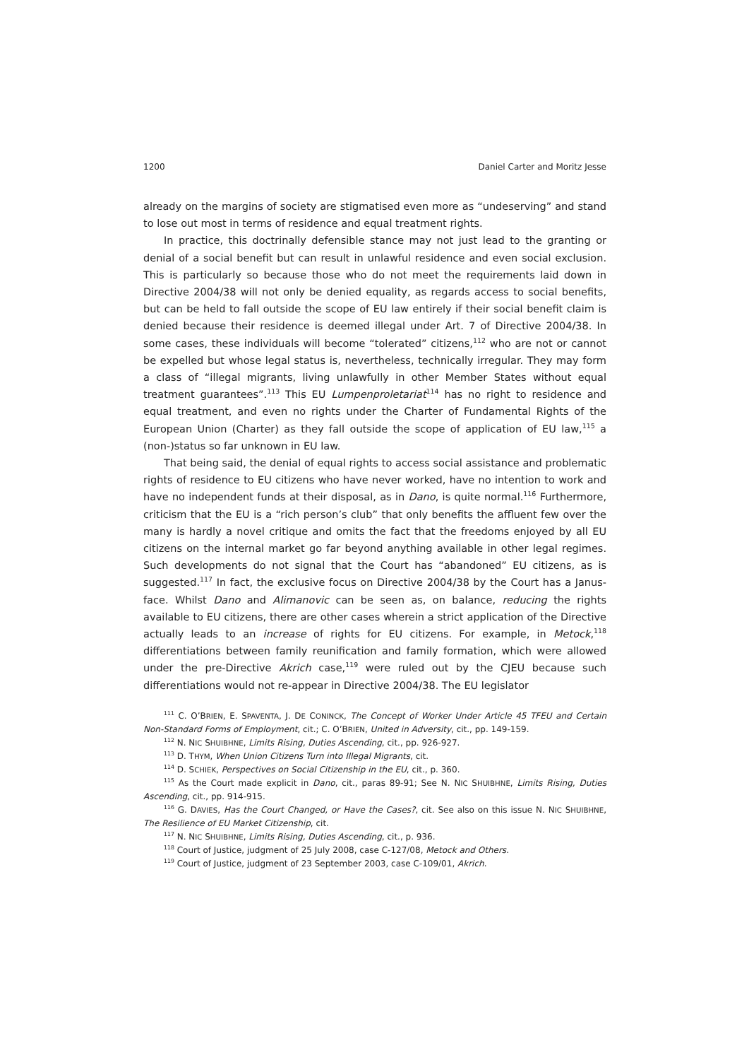1200 Daniel Carter and Moritz Jesse
already on the margins of society are stigmatised even more as “undeserving” and stand to lose out most in terms of residence and equal treatment rights.
In practice, this doctrinally defensible stance may not just lead to the granting or denial of a social benefit but can result in unlawful residence and even social exclusion. This is particularly so because those who do not meet the requirements laid down in Directive 2004/38 will not only be denied equality, as regards access to social benefits, but can be held to fall outside the scope of EU law entirely if their social benefit claim is denied because their residence is deemed illegal under Art. 7 of Directive 2004/38. In some cases, these individuals will become “tolerated” citizens,<sup>112</sup> who are not or cannot be expelled but whose legal status is, nevertheless, technically irregular. They may form a class of “illegal migrants, living unlawfully in other Member States without equal treatment guarantees”.<sup>113</sup> This EU Lumpenproletariat<sup>114</sup> has no right to residence and equal treatment, and even no rights under the Charter of Fundamental Rights of the European Union (Charter) as they fall outside the scope of application of EU law,<sup>115</sup> a (non-)status so far unknown in EU law.
That being said, the denial of equal rights to access social assistance and problematic rights of residence to EU citizens who have never worked, have no intention to work and have no independent funds at their disposal, as in Dano, is quite normal.<sup>116</sup> Furthermore, criticism that the EU is a “rich person’s club” that only benefits the affluent few over the many is hardly a novel critique and omits the fact that the freedoms enjoyed by all EU citizens on the internal market go far beyond anything available in other legal regimes. Such developments do not signal that the Court has “abandoned” EU citizens, as is suggested.<sup>117</sup> In fact, the exclusive focus on Directive 2004/38 by the Court has a Janus-face. Whilst Dano and Alimanovic can be seen as, on balance, reducing the rights available to EU citizens, there are other cases wherein a strict application of the Directive actually leads to an increase of rights for EU citizens. For example, in Metock,<sup>118</sup> differentiations between family reunification and family formation, which were allowed under the pre-Directive Akrich case,<sup>119</sup> were ruled out by the CJEU because such differentiations would not re-appear in Directive 2004/38. The EU legislator
<sup>111</sup> C. O’BRIEN, E. SPAVENTA, J. DE CONINCK, The Concept of Worker Under Article 45 TFEU and Certain Non-Standard Forms of Employment, cit.; C. O’BRIEN, United in Adversity, cit., pp. 149-159.
<sup>112</sup> N. NIC SHUIBHNE, Limits Rising, Duties Ascending, cit., pp. 926-927.
<sup>113</sup> D. THYM, When Union Citizens Turn into Illegal Migrants, cit.
<sup>114</sup> D. SCHIEK, Perspectives on Social Citizenship in the EU, cit., p. 360.
<sup>115</sup> As the Court made explicit in Dano, cit., paras 89-91; See N. NIC SHUIBHNE, Limits Rising, Duties Ascending, cit., pp. 914-915.
<sup>116</sup> G. DAVIES, Has the Court Changed, or Have the Cases?, cit. See also on this issue N. NIC SHUIBHNE, The Resilience of EU Market Citizenship, cit.
<sup>117</sup> N. NIC SHUIBHNE, Limits Rising, Duties Ascending, cit., p. 936.
<sup>118</sup> Court of Justice, judgment of 25 July 2008, case C-127/08, Metock and Others.
<sup>119</sup> Court of Justice, judgment of 23 September 2003, case C-109/01, Akrich.